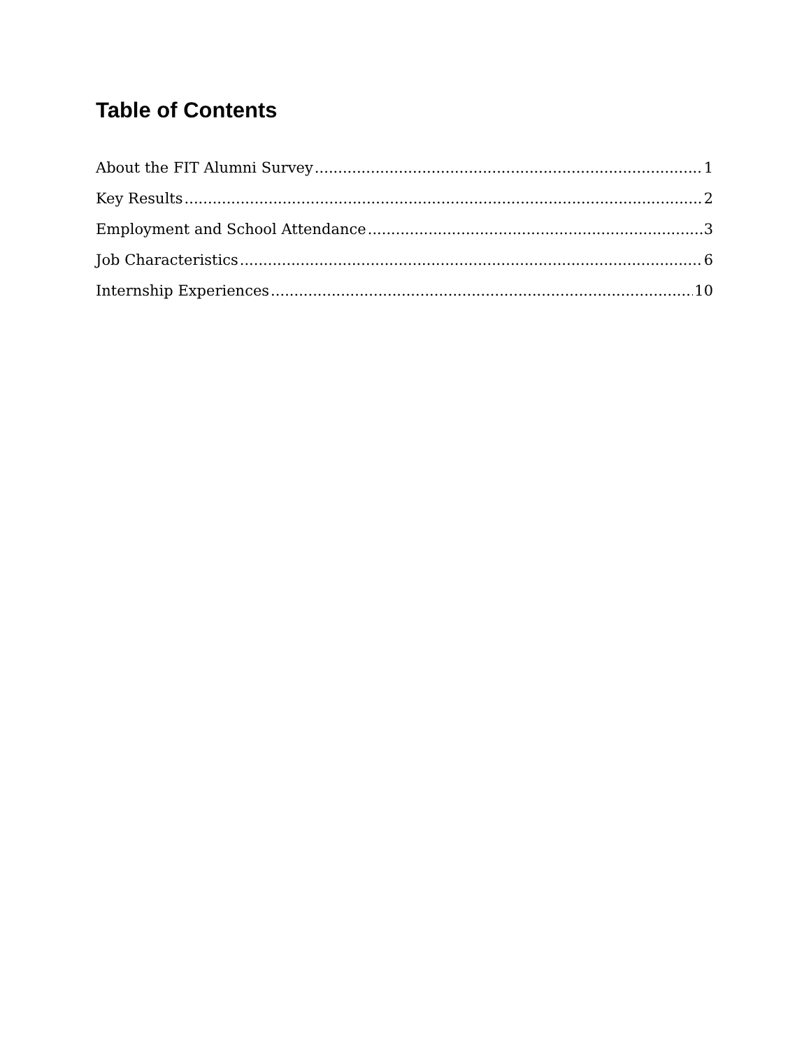Table of Contents
About the FIT Alumni Survey 1
Key Results 2
Employment and School Attendance 3
Job Characteristics 6
Internship Experiences 10